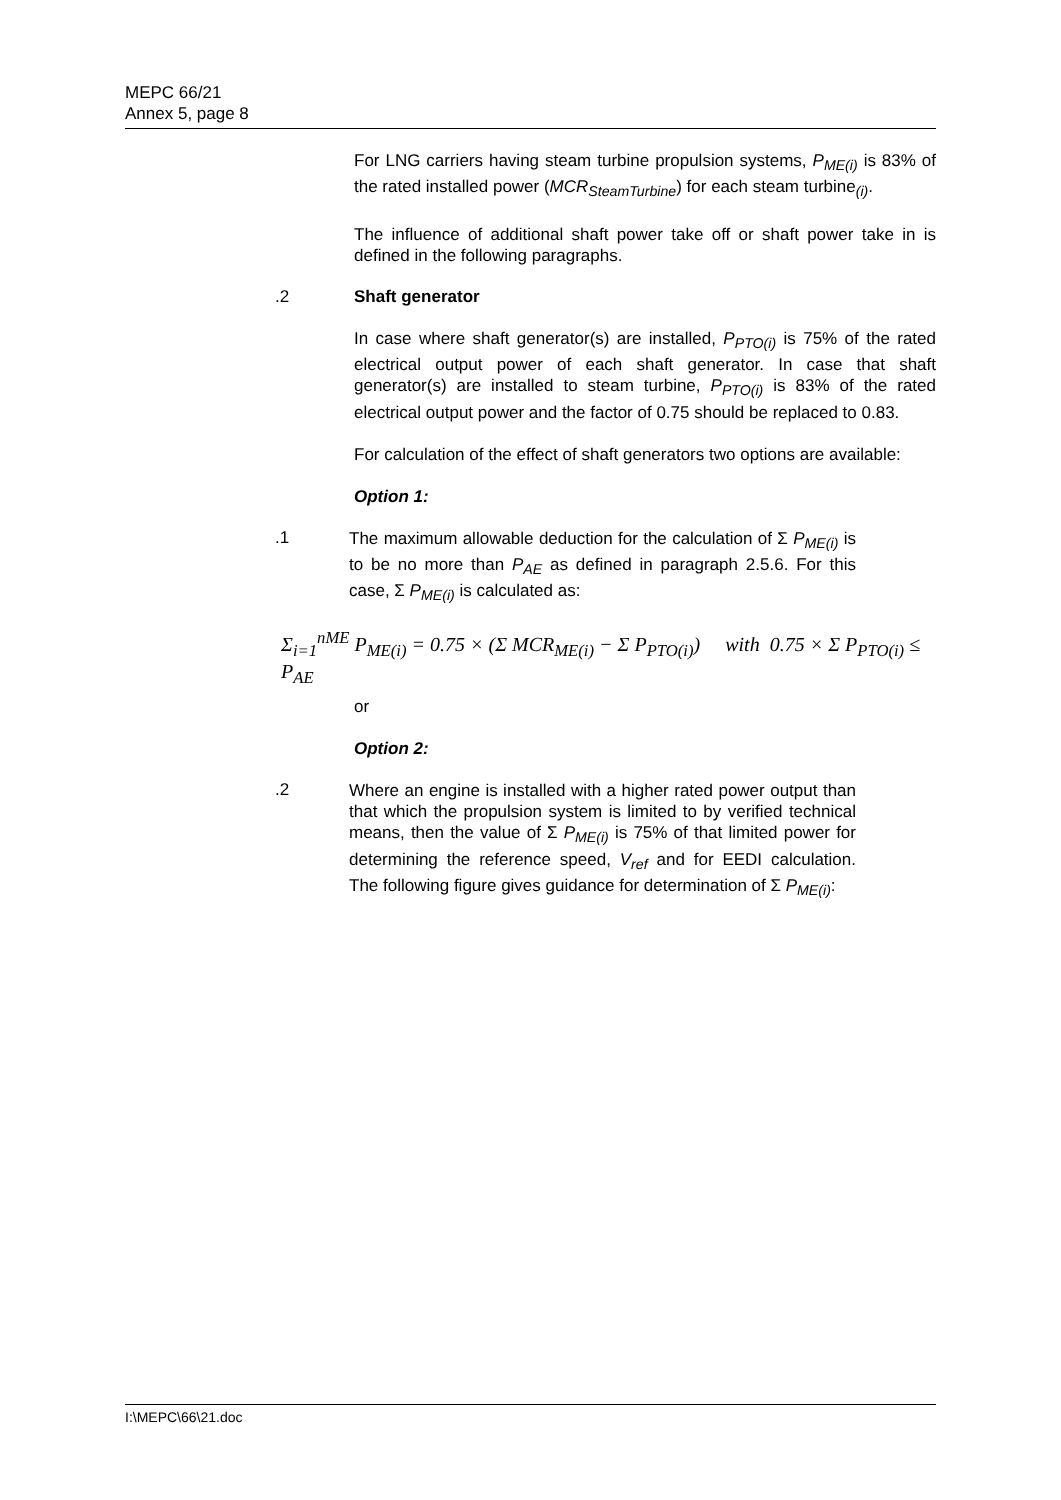MEPC 66/21
Annex 5, page 8
For LNG carriers having steam turbine propulsion systems, P<sub>ME(i)</sub> is 83% of the rated installed power (MCR<sub>SteamTurbine</sub>) for each steam turbine<sub>(i)</sub>.
The influence of additional shaft power take off or shaft power take in is defined in the following paragraphs.
.2 Shaft generator
In case where shaft generator(s) are installed, P<sub>PTO(i)</sub> is 75% of the rated electrical output power of each shaft generator. In case that shaft generator(s) are installed to steam turbine, P<sub>PTO(i)</sub> is 83% of the rated electrical output power and the factor of 0.75 should be replaced to 0.83.
For calculation of the effect of shaft generators two options are available:
Option 1:
.1
The maximum allowable deduction for the calculation of Σ P<sub>ME(i)</sub> is to be no more than P<sub>AE</sub> as defined in paragraph 2.5.6. For this case, Σ P<sub>ME(i)</sub> is calculated as:
Σ<sub>i=1</sub><sup>nME</sup> P<sub>ME(i)</sub> = 0.75 × (Σ MCR<sub>ME(i)</sub> − Σ P<sub>PTO(i)</sub>) with 0.75 × Σ P<sub>PTO(i)</sub> ≤ P<sub>AE</sub>
or
Option 2:
.2
Where an engine is installed with a higher rated power output than that which the propulsion system is limited to by verified technical means, then the value of Σ P<sub>ME(i)</sub> is 75% of that limited power for determining the reference speed, V<sub>ref</sub> and for EEDI calculation. The following figure gives guidance for determination of Σ P<sub>ME(i)</sub>:
I:\MEPC\66\21.doc